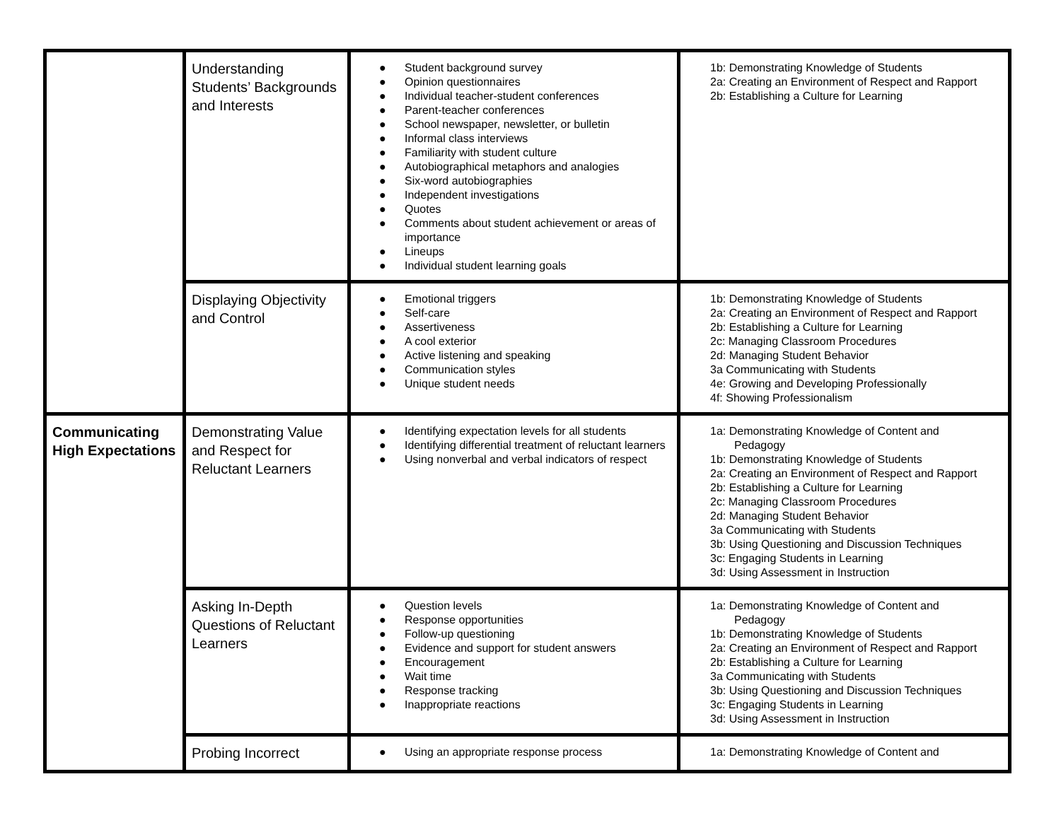| | Understanding Students’ Backgrounds and Interests | ● Student background survey ● Opinion questionnaires ● Individual teacher-student conferences ● Parent-teacher conferences ● School newspaper, newsletter, or bulletin ● Informal class interviews ● Familiarity with student culture ● Autobiographical metaphors and analogies ● Six-word autobiographies ● Independent investigations ● Quotes ● Comments about student achievement or areas of importance ● Lineups ● Individual student learning goals | 1b: Demonstrating Knowledge of Students 2a: Creating an Environment of Respect and Rapport 2b: Establishing a Culture for Learning |
| | Displaying Objectivity and Control | ● Emotional triggers ● Self-care ● Assertiveness ● A cool exterior ● Active listening and speaking ● Communication styles ● Unique student needs | 1b: Demonstrating Knowledge of Students 2a: Creating an Environment of Respect and Rapport 2b: Establishing a Culture for Learning 2c: Managing Classroom Procedures 2d: Managing Student Behavior 3a Communicating with Students 4e: Growing and Developing Professionally 4f: Showing Professionalism |
| Communicating High Expectations | Demonstrating Value and Respect for Reluctant Learners | ● Identifying expectation levels for all students ● Identifying differential treatment of reluctant learners ● Using nonverbal and verbal indicators of respect | 1a: Demonstrating Knowledge of Content and Pedagogy 1b: Demonstrating Knowledge of Students 2a: Creating an Environment of Respect and Rapport 2b: Establishing a Culture for Learning 2c: Managing Classroom Procedures 2d: Managing Student Behavior 3a Communicating with Students 3b: Using Questioning and Discussion Techniques 3c: Engaging Students in Learning 3d: Using Assessment in Instruction |
| | Asking In-Depth Questions of Reluctant Learners | ● Question levels ● Response opportunities ● Follow-up questioning ● Evidence and support for student answers ● Encouragement ● Wait time ● Response tracking ● Inappropriate reactions | 1a: Demonstrating Knowledge of Content and Pedagogy 1b: Demonstrating Knowledge of Students 2a: Creating an Environment of Respect and Rapport 2b: Establishing a Culture for Learning 3a Communicating with Students 3b: Using Questioning and Discussion Techniques 3c: Engaging Students in Learning 3d: Using Assessment in Instruction |
| | Probing Incorrect | ● Using an appropriate response process | 1a: Demonstrating Knowledge of Content and |